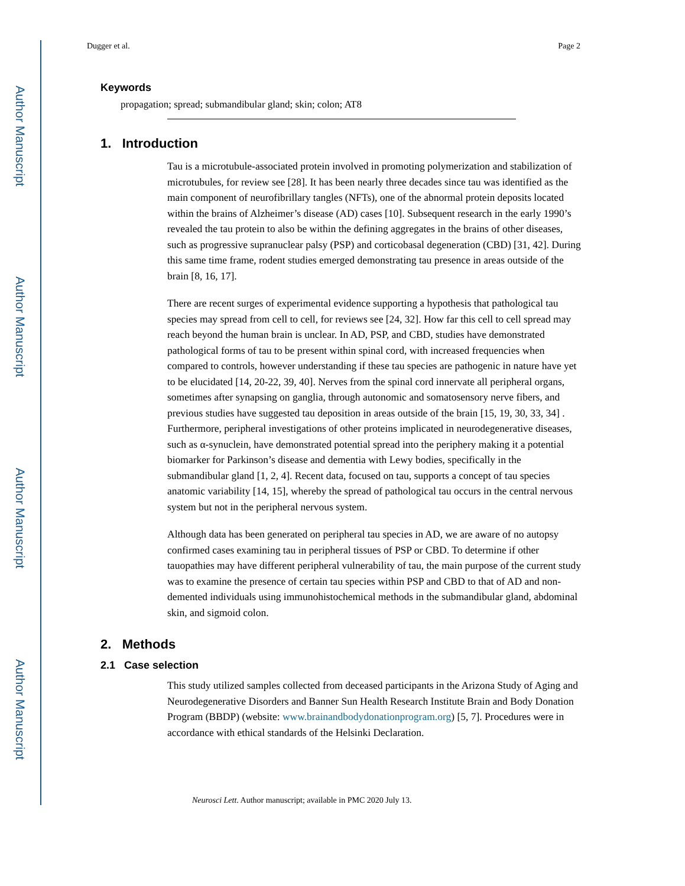Author Manuscript
Author Manuscript
Author Manuscript
Author Manuscript
Dugger et al. Page 2
Keywords
propagation; spread; submandibular gland; skin; colon; AT8
1. Introduction
Tau is a microtubule-associated protein involved in promoting polymerization and stabilization of microtubules, for review see [28]. It has been nearly three decades since tau was identified as the main component of neurofibrillary tangles (NFTs), one of the abnormal protein deposits located within the brains of Alzheimer’s disease (AD) cases [10]. Subsequent research in the early 1990’s revealed the tau protein to also be within the defining aggregates in the brains of other diseases, such as progressive supranuclear palsy (PSP) and corticobasal degeneration (CBD) [31, 42]. During this same time frame, rodent studies emerged demonstrating tau presence in areas outside of the brain [8, 16, 17].
There are recent surges of experimental evidence supporting a hypothesis that pathological tau species may spread from cell to cell, for reviews see [24, 32]. How far this cell to cell spread may reach beyond the human brain is unclear. In AD, PSP, and CBD, studies have demonstrated pathological forms of tau to be present within spinal cord, with increased frequencies when compared to controls, however understanding if these tau species are pathogenic in nature have yet to be elucidated [14, 20-22, 39, 40]. Nerves from the spinal cord innervate all peripheral organs, sometimes after synapsing on ganglia, through autonomic and somatosensory nerve fibers, and previous studies have suggested tau deposition in areas outside of the brain [15, 19, 30, 33, 34] . Furthermore, peripheral investigations of other proteins implicated in neurodegenerative diseases, such as α-synuclein, have demonstrated potential spread into the periphery making it a potential biomarker for Parkinson’s disease and dementia with Lewy bodies, specifically in the submandibular gland [1, 2, 4]. Recent data, focused on tau, supports a concept of tau species anatomic variability [14, 15], whereby the spread of pathological tau occurs in the central nervous system but not in the peripheral nervous system.
Although data has been generated on peripheral tau species in AD, we are aware of no autopsy confirmed cases examining tau in peripheral tissues of PSP or CBD. To determine if other tauopathies may have different peripheral vulnerability of tau, the main purpose of the current study was to examine the presence of certain tau species within PSP and CBD to that of AD and non-demented individuals using immunohistochemical methods in the submandibular gland, abdominal skin, and sigmoid colon.
2. Methods
2.1 Case selection
This study utilized samples collected from deceased participants in the Arizona Study of Aging and Neurodegenerative Disorders and Banner Sun Health Research Institute Brain and Body Donation Program (BBDP) (website: www.brainandbodydonationprogram.org) [5, 7]. Procedures were in accordance with ethical standards of the Helsinki Declaration.
Neurosci Lett. Author manuscript; available in PMC 2020 July 13.